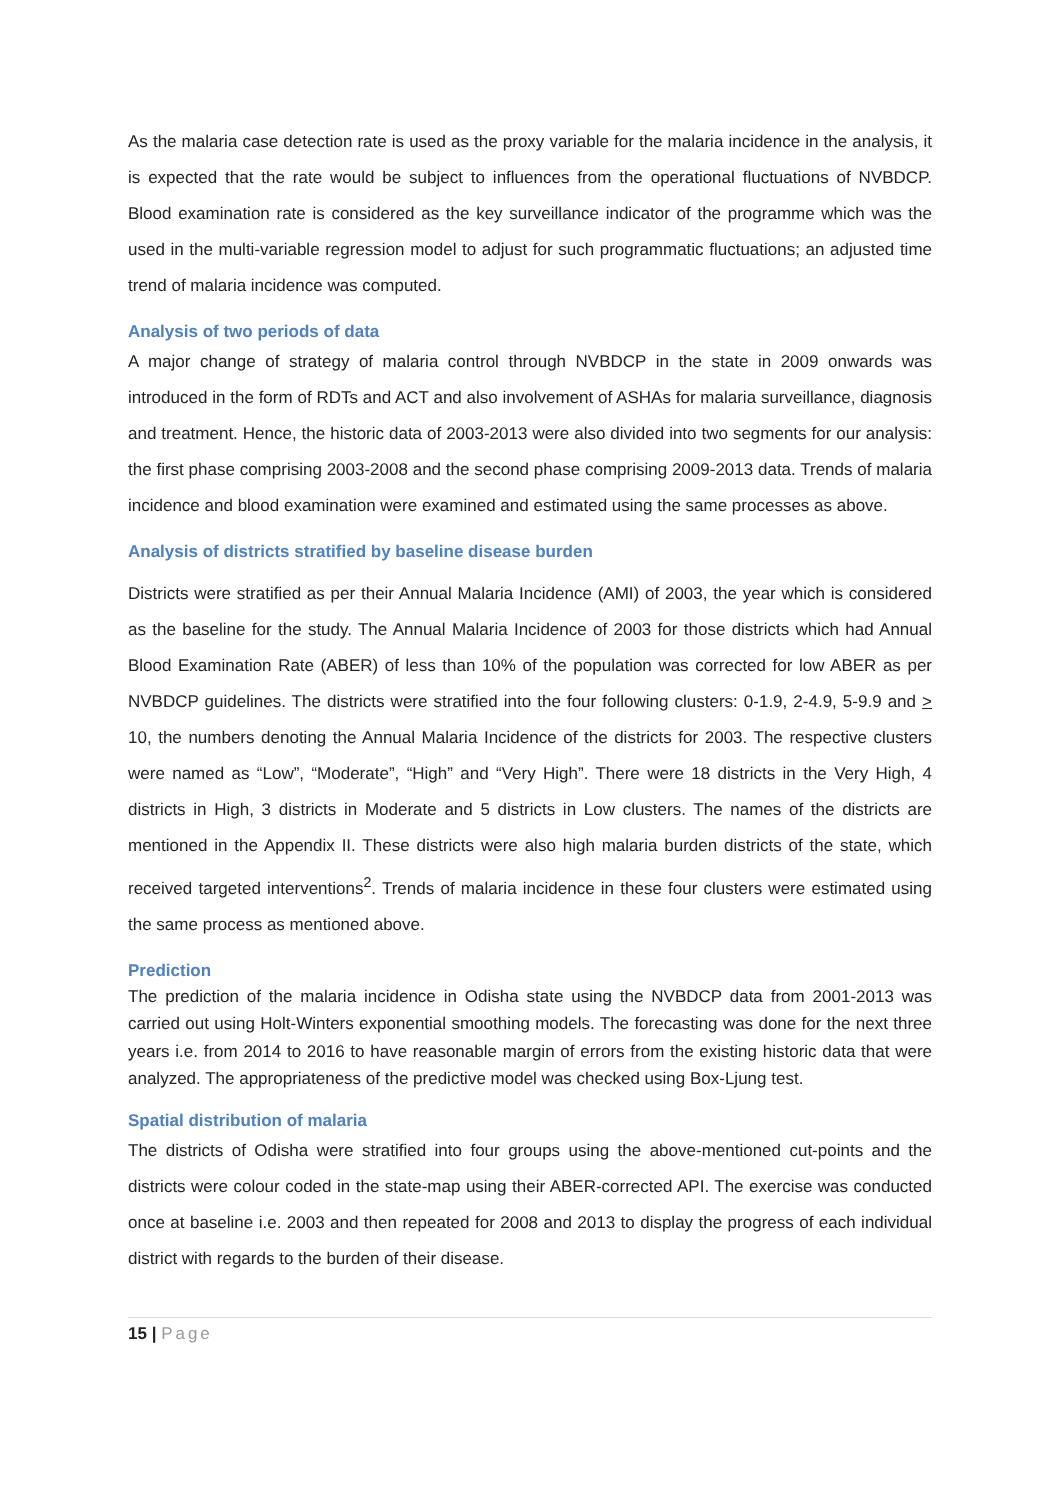As the malaria case detection rate is used as the proxy variable for the malaria incidence in the analysis, it is expected that the rate would be subject to influences from the operational fluctuations of NVBDCP. Blood examination rate is considered as the key surveillance indicator of the programme which was the used in the multi-variable regression model to adjust for such programmatic fluctuations; an adjusted time trend of malaria incidence was computed.
Analysis of two periods of data
A major change of strategy of malaria control through NVBDCP in the state in 2009 onwards was introduced in the form of RDTs and ACT and also involvement of ASHAs for malaria surveillance, diagnosis and treatment. Hence, the historic data of 2003-2013 were also divided into two segments for our analysis: the first phase comprising 2003-2008 and the second phase comprising 2009-2013 data. Trends of malaria incidence and blood examination were examined and estimated using the same processes as above.
Analysis of districts stratified by baseline disease burden
Districts were stratified as per their Annual Malaria Incidence (AMI) of 2003, the year which is considered as the baseline for the study. The Annual Malaria Incidence of 2003 for those districts which had Annual Blood Examination Rate (ABER) of less than 10% of the population was corrected for low ABER as per NVBDCP guidelines. The districts were stratified into the four following clusters: 0-1.9, 2-4.9, 5-9.9 and > 10, the numbers denoting the Annual Malaria Incidence of the districts for 2003. The respective clusters were named as “Low”, “Moderate”, “High” and “Very High”. There were 18 districts in the Very High, 4 districts in High, 3 districts in Moderate and 5 districts in Low clusters. The names of the districts are mentioned in the Appendix II. These districts were also high malaria burden districts of the state, which received targeted interventions<sup>2</sup>. Trends of malaria incidence in these four clusters were estimated using the same process as mentioned above.
Prediction
The prediction of the malaria incidence in Odisha state using the NVBDCP data from 2001-2013 was carried out using Holt-Winters exponential smoothing models. The forecasting was done for the next three years i.e. from 2014 to 2016 to have reasonable margin of errors from the existing historic data that were analyzed. The appropriateness of the predictive model was checked using Box-Ljung test.
Spatial distribution of malaria
The districts of Odisha were stratified into four groups using the above-mentioned cut-points and the districts were colour coded in the state-map using their ABER-corrected API. The exercise was conducted once at baseline i.e. 2003 and then repeated for 2008 and 2013 to display the progress of each individual district with regards to the burden of their disease.
15 | Page